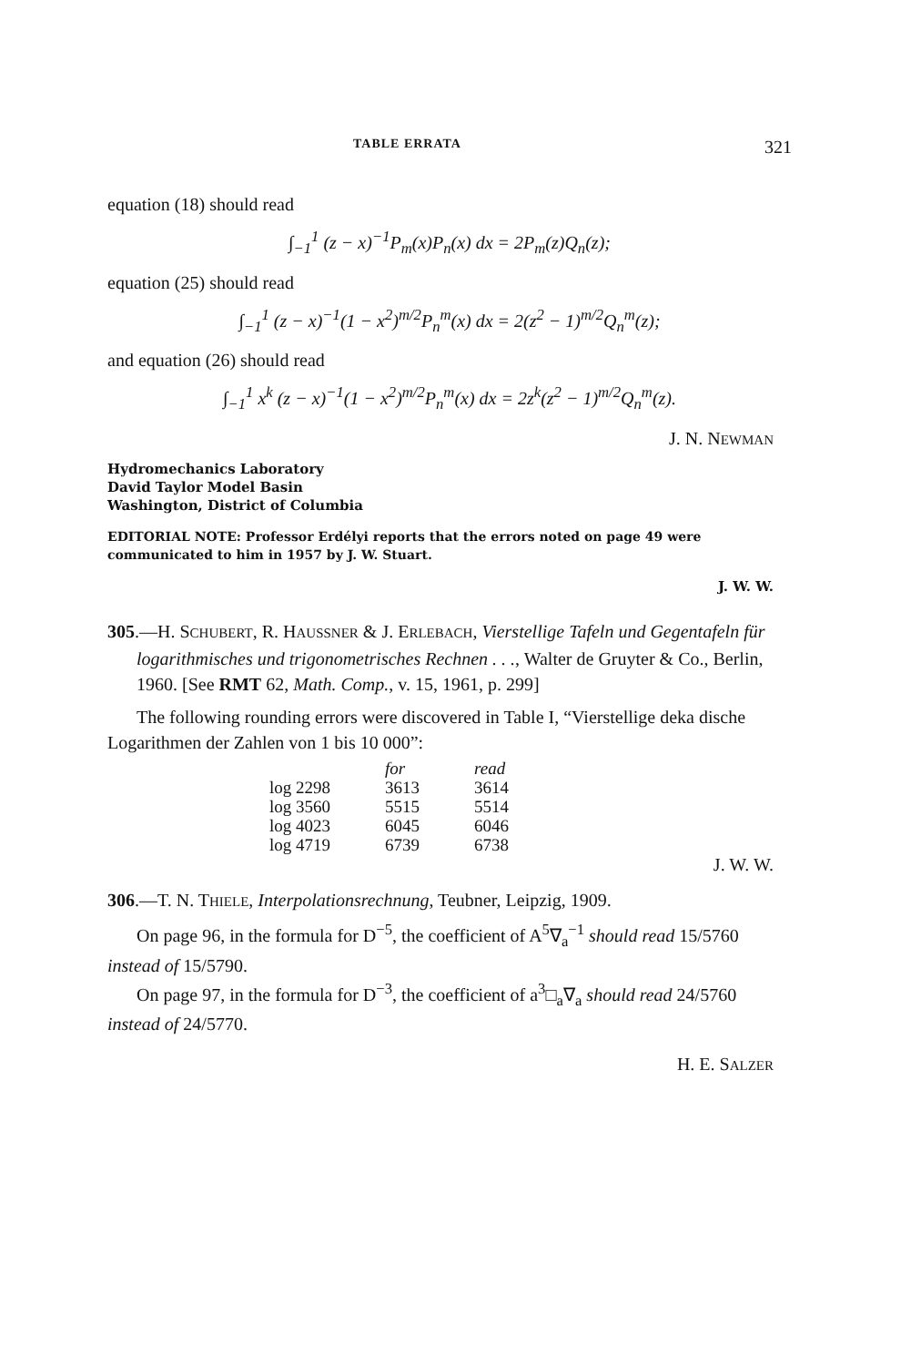TABLE ERRATA 321
equation (18) should read
∫<sub>−1</sub><sup>1</sup> (z − x)<sup>−1</sup>P<sub>m</sub>(x)P<sub>n</sub>(x) dx = 2P<sub>m</sub>(z)Q<sub>n</sub>(z);
equation (25) should read
∫<sub>−1</sub><sup>1</sup> (z − x)<sup>−1</sup>(1 − x<sup>2</sup>)<sup>m/2</sup>P<sub>n</sub><sup>m</sup>(x) dx = 2(z<sup>2</sup> − 1)<sup>m/2</sup>Q<sub>n</sub><sup>m</sup>(z);
and equation (26) should read
∫<sub>−1</sub><sup>1</sup> x<sup>k</sup> (z − x)<sup>−1</sup>(1 − x<sup>2</sup>)<sup>m/2</sup>P<sub>n</sub><sup>m</sup>(x) dx = 2z<sup>k</sup>(z<sup>2</sup> − 1)<sup>m/2</sup>Q<sub>n</sub><sup>m</sup>(z).
J. N. NEWMAN
Hydromechanics Laboratory
David Taylor Model Basin
Washington, District of Columbia
EDITORIAL NOTE: Professor Erdélyi reports that the errors noted on page 49 were communicated to him in 1957 by J. W. Stuart.
J. W. W.
305.—H. SCHUBERT, R. HAUSSNER & J. ERLEBACH, Vierstellige Tafeln und Gegentafeln für logarithmisches und trigonometrisches Rechnen . . ., Walter de Gruyter & Co., Berlin, 1960. [See RMT 62, Math. Comp., v. 15, 1961, p. 299]
The following rounding errors were discovered in Table I, “Vierstellige deka dische Logarithmen der Zahlen von 1 bis 10 000”:
| | for | read |
| --- | --- | --- |
| log 2298 | 3613 | 3614 |
| log 3560 | 5515 | 5514 |
| log 4023 | 6045 | 6046 |
| log 4719 | 6739 | 6738 |
J. W. W.
306.—T. N. THIELE, Interpolationsrechnung, Teubner, Leipzig, 1909.
On page 96, in the formula for D<sup>−5</sup>, the coefficient of A<sup>5</sup>∇<sub>a</sub><sup>−1</sup> should read 15/5760 instead of 15/5790.
On page 97, in the formula for D<sup>−3</sup>, the coefficient of a<sup>3</sup>□<sub>a</sub>∇<sub>a</sub> should read 24/5760 instead of 24/5770.
H. E. SALZER